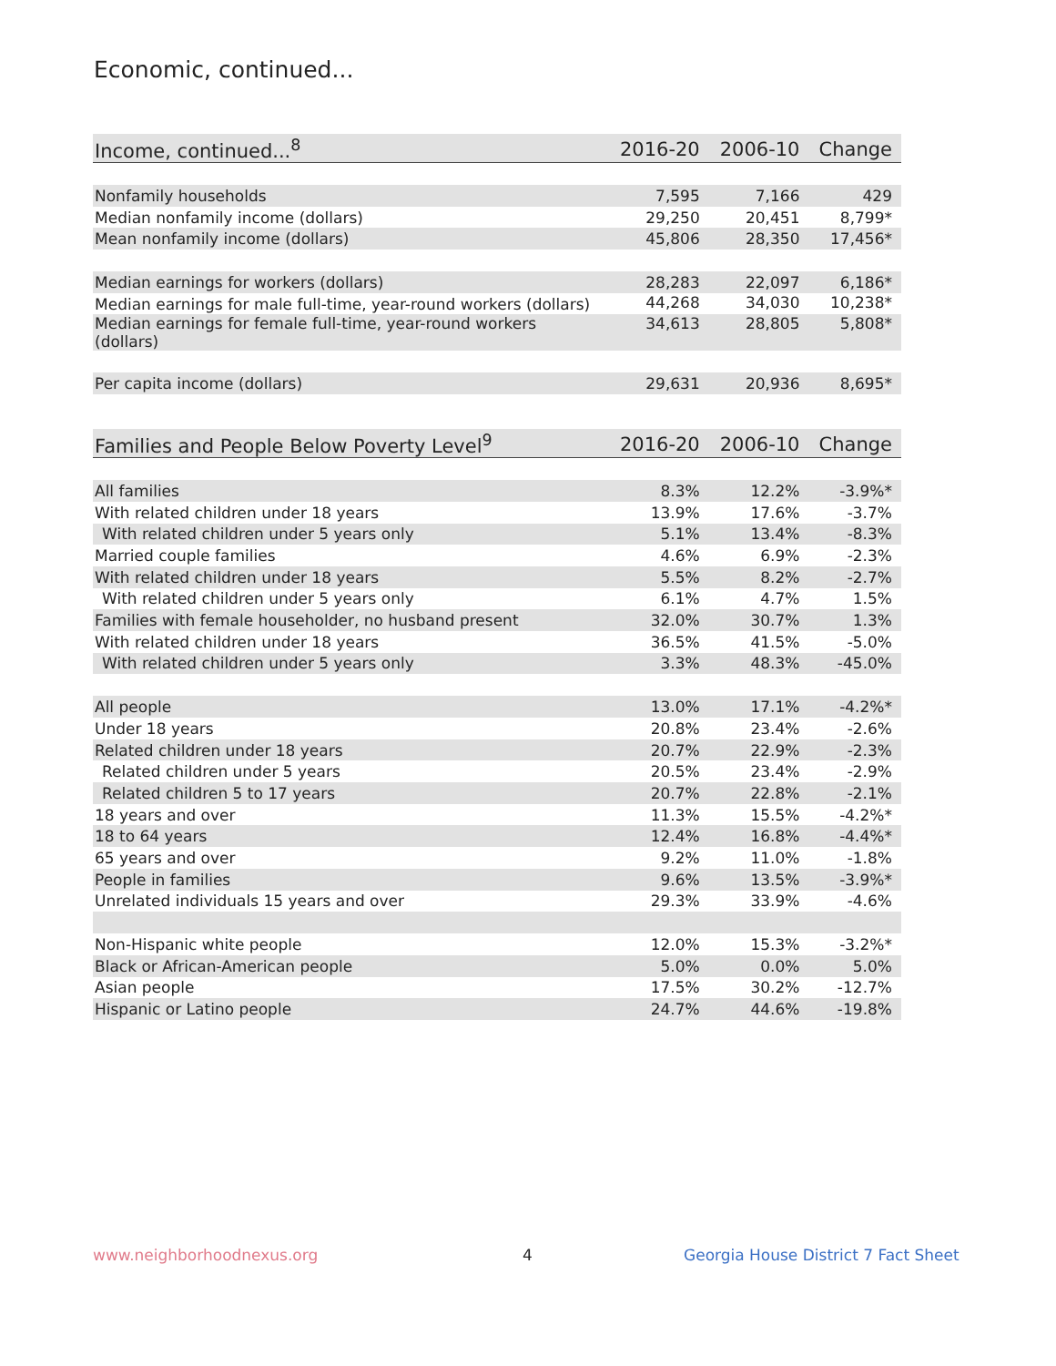Economic, continued...
| Income, continued...<sup>8</sup> | 2016-20 | 2006-10 | Change |
| --- | --- | --- | --- |
| Nonfamily households | 7,595 | 7,166 | 429 |
| Median nonfamily income (dollars) | 29,250 | 20,451 | 8,799* |
| Mean nonfamily income (dollars) | 45,806 | 28,350 | 17,456* |
| Median earnings for workers (dollars) | 28,283 | 22,097 | 6,186* |
| Median earnings for male full-time, year-round workers (dollars) | 44,268 | 34,030 | 10,238* |
| Median earnings for female full-time, year-round workers (dollars) | 34,613 | 28,805 | 5,808* |
| Per capita income (dollars) | 29,631 | 20,936 | 8,695* |
| Families and People Below Poverty Level<sup>9</sup> | 2016-20 | 2006-10 | Change |
| --- | --- | --- | --- |
| All families | 8.3% | 12.2% | -3.9%* |
| With related children under 18 years | 13.9% | 17.6% | -3.7% |
| With related children under 5 years only | 5.1% | 13.4% | -8.3% |
| Married couple families | 4.6% | 6.9% | -2.3% |
| With related children under 18 years | 5.5% | 8.2% | -2.7% |
| With related children under 5 years only | 6.1% | 4.7% | 1.5% |
| Families with female householder, no husband present | 32.0% | 30.7% | 1.3% |
| With related children under 18 years | 36.5% | 41.5% | -5.0% |
| With related children under 5 years only | 3.3% | 48.3% | -45.0% |
| All people | 13.0% | 17.1% | -4.2%* |
| Under 18 years | 20.8% | 23.4% | -2.6% |
| Related children under 18 years | 20.7% | 22.9% | -2.3% |
| Related children under 5 years | 20.5% | 23.4% | -2.9% |
| Related children 5 to 17 years | 20.7% | 22.8% | -2.1% |
| 18 years and over | 11.3% | 15.5% | -4.2%* |
| 18 to 64 years | 12.4% | 16.8% | -4.4%* |
| 65 years and over | 9.2% | 11.0% | -1.8% |
| People in families | 9.6% | 13.5% | -3.9%* |
| Unrelated individuals 15 years and over | 29.3% | 33.9% | -4.6% |
| Non-Hispanic white people | 12.0% | 15.3% | -3.2%* |
| Black or African-American people | 5.0% | 0.0% | 5.0% |
| Asian people | 17.5% | 30.2% | -12.7% |
| Hispanic or Latino people | 24.7% | 44.6% | -19.8% |
www.neighborhoodnexus.org 4
Georgia House District 7 Fact Sheet